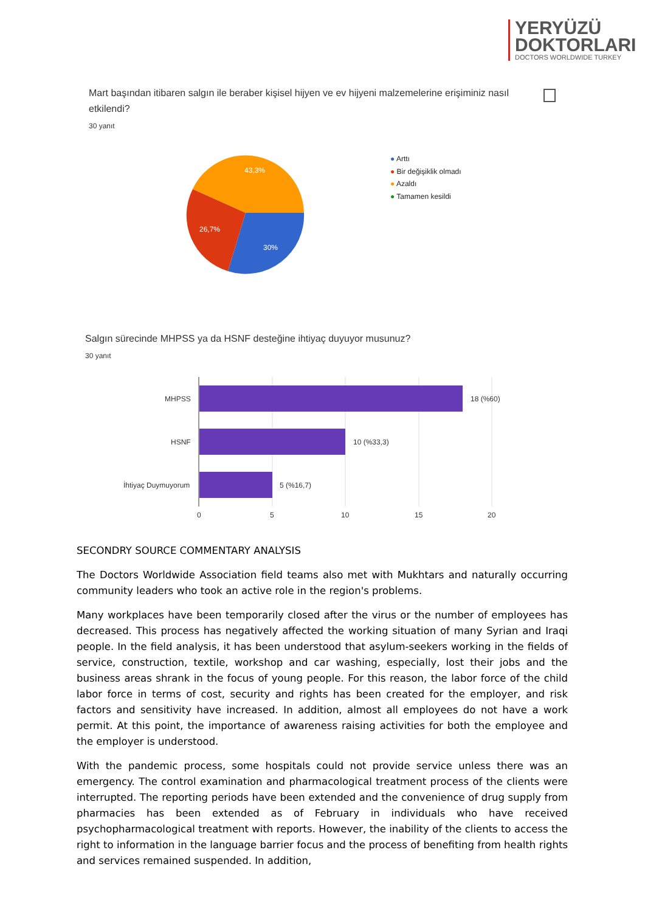YERYÜZÜ
DOKTORLARI
DOCTORS WORLDWIDE TURKEY
Mart başından itibaren salgın ile beraber kişisel hijyen ve ev hijyeni malzemelerine erişiminiz nasıl etkilendi?
30 yanıt
43,3%
26,7%
30%
● Arttı
● Bir değişiklik olmadı
● Azaldı
● Tamamen kesildi
Salgın sürecinde MHPSS ya da HSNF desteğine ihtiyaç duyuyor musunuz?
30 yanıt
MHPSS
HSNF
İhtiyaç Duymuyorum
18 (%60)
10 (%33,3)
5 (%16,7)
0
5
10
15
20
SECONDRY SOURCE COMMENTARY ANALYSIS
The Doctors Worldwide Association field teams also met with Mukhtars and naturally occurring community leaders who took an active role in the region's problems.
Many workplaces have been temporarily closed after the virus or the number of employees has decreased. This process has negatively affected the working situation of many Syrian and Iraqi people. In the field analysis, it has been understood that asylum-seekers working in the fields of service, construction, textile, workshop and car washing, especially, lost their jobs and the business areas shrank in the focus of young people. For this reason, the labor force of the child labor force in terms of cost, security and rights has been created for the employer, and risk factors and sensitivity have increased. In addition, almost all employees do not have a work permit. At this point, the importance of awareness raising activities for both the employee and the employer is understood.
With the pandemic process, some hospitals could not provide service unless there was an emergency. The control examination and pharmacological treatment process of the clients were interrupted. The reporting periods have been extended and the convenience of drug supply from pharmacies has been extended as of February in individuals who have received psychopharmacological treatment with reports. However, the inability of the clients to access the right to information in the language barrier focus and the process of benefiting from health rights and services remained suspended. In addition,